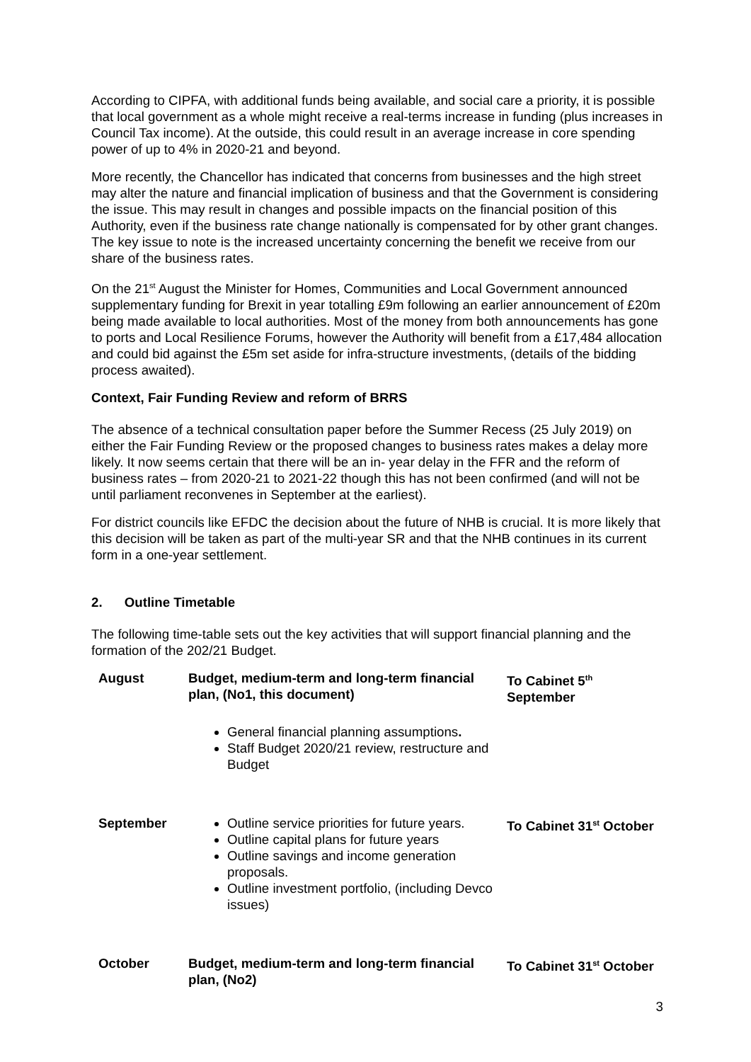According to CIPFA, with additional funds being available, and social care a priority, it is possible that local government as a whole might receive a real-terms increase in funding (plus increases in Council Tax income). At the outside, this could result in an average increase in core spending power of up to 4% in 2020-21 and beyond.
More recently, the Chancellor has indicated that concerns from businesses and the high street may alter the nature and financial implication of business and that the Government is considering the issue. This may result in changes and possible impacts on the financial position of this Authority, even if the business rate change nationally is compensated for by other grant changes. The key issue to note is the increased uncertainty concerning the benefit we receive from our share of the business rates.
On the 21<sup>st</sup> August the Minister for Homes, Communities and Local Government announced supplementary funding for Brexit in year totalling £9m following an earlier announcement of £20m being made available to local authorities. Most of the money from both announcements has gone to ports and Local Resilience Forums, however the Authority will benefit from a £17,484 allocation and could bid against the £5m set aside for infra-structure investments, (details of the bidding process awaited).
Context, Fair Funding Review and reform of BRRS
The absence of a technical consultation paper before the Summer Recess (25 July 2019) on either the Fair Funding Review or the proposed changes to business rates makes a delay more likely. It now seems certain that there will be an in- year delay in the FFR and the reform of business rates – from 2020-21 to 2021-22 though this has not been confirmed (and will not be until parliament reconvenes in September at the earliest).
For district councils like EFDC the decision about the future of NHB is crucial. It is more likely that this decision will be taken as part of the multi-year SR and that the NHB continues in its current form in a one-year settlement.
2. Outline Timetable
The following time-table sets out the key activities that will support financial planning and the formation of the 202/21 Budget.
| August | Budget, medium-term and long-term financial plan, (No1, this document) General financial planning assumptions . Staff Budget 2020/21 review, restructure and Budget | To Cabinet 5<sup>th</sup> September |
| September | Outline service priorities for future years. Outline capital plans for future years Outline savings and income generation proposals. Outline investment portfolio, (including Devco issues) | To Cabinet 31<sup>st</sup> October |
| October | Budget, medium-term and long-term financial plan, (No2) | To Cabinet 31<sup>st</sup> October |
3